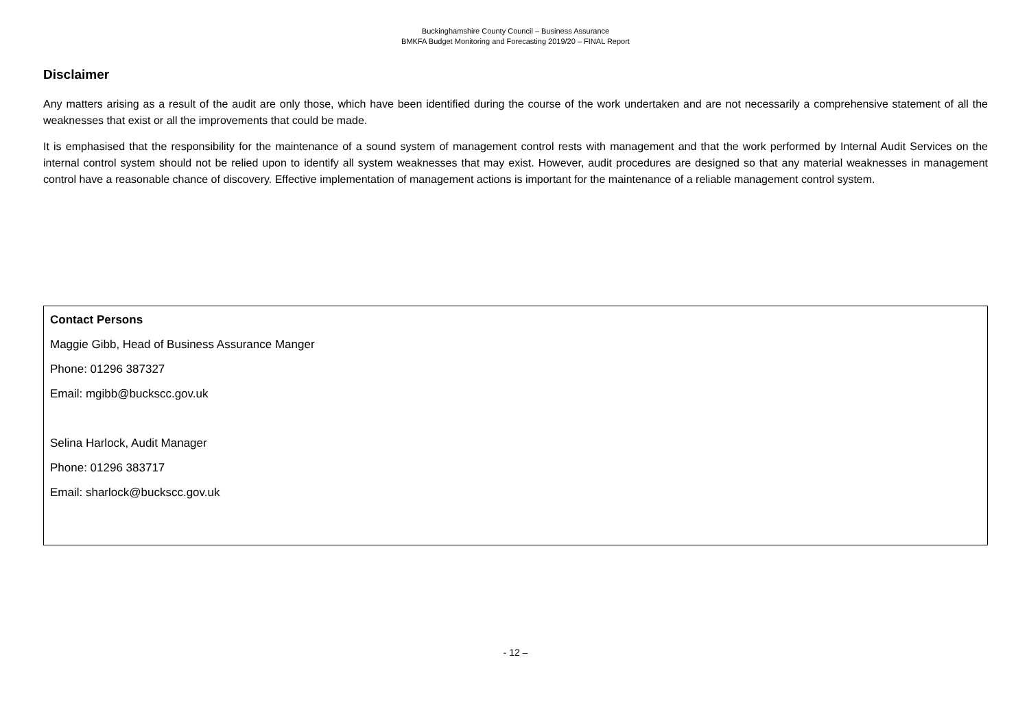Buckinghamshire County Council – Business Assurance
BMKFA Budget Monitoring and Forecasting 2019/20 – FINAL Report
Disclaimer
Any matters arising as a result of the audit are only those, which have been identified during the course of the work undertaken and are not necessarily a comprehensive statement of all the weaknesses that exist or all the improvements that could be made.
It is emphasised that the responsibility for the maintenance of a sound system of management control rests with management and that the work performed by Internal Audit Services on the internal control system should not be relied upon to identify all system weaknesses that may exist. However, audit procedures are designed so that any material weaknesses in management control have a reasonable chance of discovery. Effective implementation of management actions is important for the maintenance of a reliable management control system.
Contact Persons
Maggie Gibb, Head of Business Assurance Manger
Phone: 01296 387327
Email: mgibb@buckscc.gov.uk
Selina Harlock, Audit Manager
Phone: 01296 383717
Email: sharlock@buckscc.gov.uk
- 12 –